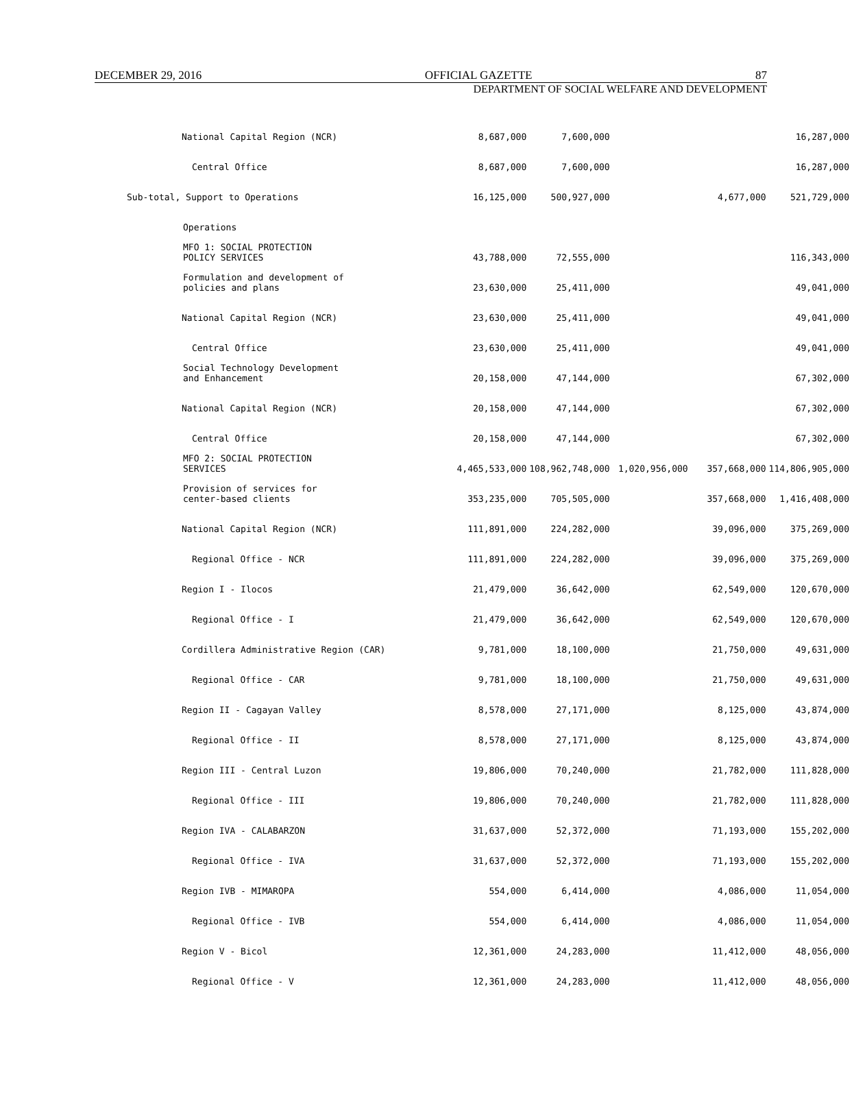DECEMBER 29, 2016 OFFICIAL GAZETTE 87
DEPARTMENT OF SOCIAL WELFARE AND DEVELOPMENT
| National Capital Region (NCR) | 8,687,000 | 7,600,000 | | | 16,287,000 |
| Central Office | 8,687,000 | 7,600,000 | | | 16,287,000 |
| Sub-total, Support to Operations | 16,125,000 | 500,927,000 | | 4,677,000 | 521,729,000 |
| Operations | | | | | |
| MFO 1: SOCIAL PROTECTION POLICY SERVICES | 43,788,000 | 72,555,000 | | | 116,343,000 |
| Formulation and development of policies and plans | 23,630,000 | 25,411,000 | | | 49,041,000 |
| National Capital Region (NCR) | 23,630,000 | 25,411,000 | | | 49,041,000 |
| Central Office | 23,630,000 | 25,411,000 | | | 49,041,000 |
| Social Technology Development and Enhancement | 20,158,000 | 47,144,000 | | | 67,302,000 |
| National Capital Region (NCR) | 20,158,000 | 47,144,000 | | | 67,302,000 |
| Central Office | 20,158,000 | 47,144,000 | | | 67,302,000 |
| MFO 2: SOCIAL PROTECTION SERVICES | 4,465,533,000 | 108,962,748,000 | 1,020,956,000 | 357,668,000 | 114,806,905,000 |
| Provision of services for center-based clients | 353,235,000 | 705,505,000 | | 357,668,000 | 1,416,408,000 |
| National Capital Region (NCR) | 111,891,000 | 224,282,000 | | 39,096,000 | 375,269,000 |
| Regional Office - NCR | 111,891,000 | 224,282,000 | | 39,096,000 | 375,269,000 |
| Region I - Ilocos | 21,479,000 | 36,642,000 | | 62,549,000 | 120,670,000 |
| Regional Office - I | 21,479,000 | 36,642,000 | | 62,549,000 | 120,670,000 |
| Cordillera Administrative Region (CAR) | 9,781,000 | 18,100,000 | | 21,750,000 | 49,631,000 |
| Regional Office - CAR | 9,781,000 | 18,100,000 | | 21,750,000 | 49,631,000 |
| Region II - Cagayan Valley | 8,578,000 | 27,171,000 | | 8,125,000 | 43,874,000 |
| Regional Office - II | 8,578,000 | 27,171,000 | | 8,125,000 | 43,874,000 |
| Region III - Central Luzon | 19,806,000 | 70,240,000 | | 21,782,000 | 111,828,000 |
| Regional Office - III | 19,806,000 | 70,240,000 | | 21,782,000 | 111,828,000 |
| Region IVA - CALABARZON | 31,637,000 | 52,372,000 | | 71,193,000 | 155,202,000 |
| Regional Office - IVA | 31,637,000 | 52,372,000 | | 71,193,000 | 155,202,000 |
| Region IVB - MIMAROPA | 554,000 | 6,414,000 | | 4,086,000 | 11,054,000 |
| Regional Office - IVB | 554,000 | 6,414,000 | | 4,086,000 | 11,054,000 |
| Region V - Bicol | 12,361,000 | 24,283,000 | | 11,412,000 | 48,056,000 |
| Regional Office - V | 12,361,000 | 24,283,000 | | 11,412,000 | 48,056,000 |